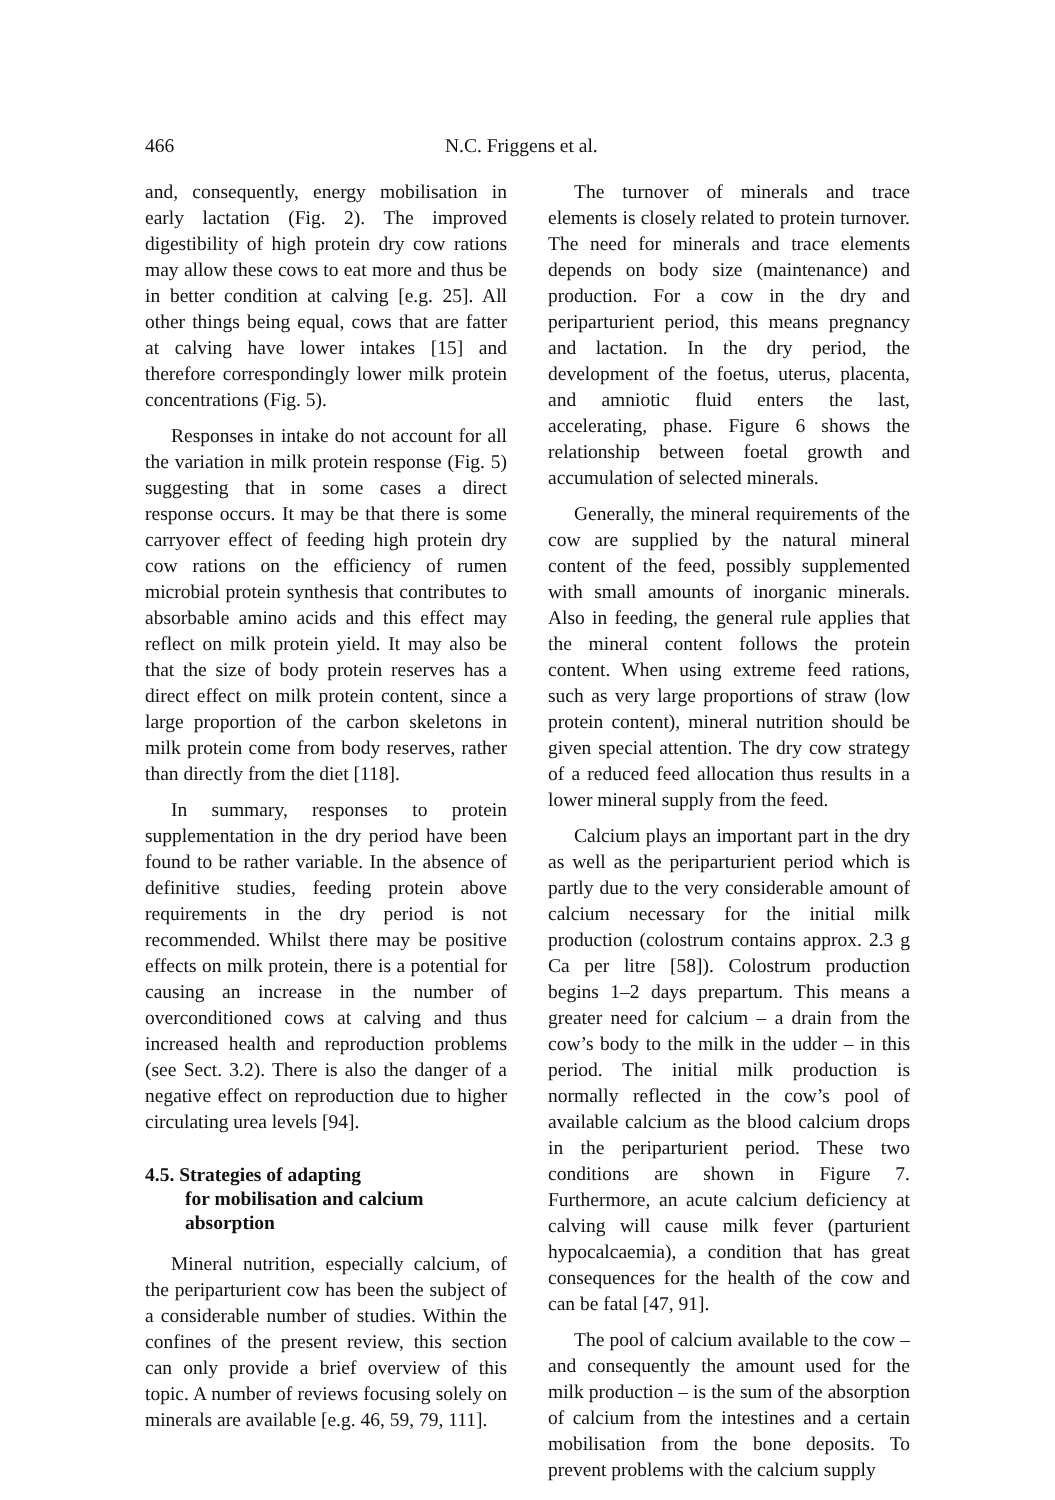466 N.C. Friggens et al.
and, consequently, energy mobilisation in early lactation (Fig. 2). The improved digestibility of high protein dry cow rations may allow these cows to eat more and thus be in better condition at calving [e.g. 25]. All other things being equal, cows that are fatter at calving have lower intakes [15] and therefore correspondingly lower milk protein concentrations (Fig. 5).
Responses in intake do not account for all the variation in milk protein response (Fig. 5) suggesting that in some cases a direct response occurs. It may be that there is some carryover effect of feeding high protein dry cow rations on the efficiency of rumen microbial protein synthesis that contributes to absorbable amino acids and this effect may reflect on milk protein yield. It may also be that the size of body protein reserves has a direct effect on milk protein content, since a large proportion of the carbon skeletons in milk protein come from body reserves, rather than directly from the diet [118].
In summary, responses to protein supplementation in the dry period have been found to be rather variable. In the absence of definitive studies, feeding protein above requirements in the dry period is not recommended. Whilst there may be positive effects on milk protein, there is a potential for causing an increase in the number of overconditioned cows at calving and thus increased health and reproduction problems (see Sect. 3.2). There is also the danger of a negative effect on reproduction due to higher circulating urea levels [94].
4.5. Strategies of adapting
for mobilisation and calcium absorption
Mineral nutrition, especially calcium, of the periparturient cow has been the subject of a considerable number of studies. Within the confines of the present review, this section can only provide a brief overview of this topic. A number of reviews focusing solely on minerals are available [e.g. 46, 59, 79, 111].
The turnover of minerals and trace elements is closely related to protein turnover. The need for minerals and trace elements depends on body size (maintenance) and production. For a cow in the dry and periparturient period, this means pregnancy and lactation. In the dry period, the development of the foetus, uterus, placenta, and amniotic fluid enters the last, accelerating, phase. Figure 6 shows the relationship between foetal growth and accumulation of selected minerals.
Generally, the mineral requirements of the cow are supplied by the natural mineral content of the feed, possibly supplemented with small amounts of inorganic minerals. Also in feeding, the general rule applies that the mineral content follows the protein content. When using extreme feed rations, such as very large proportions of straw (low protein content), mineral nutrition should be given special attention. The dry cow strategy of a reduced feed allocation thus results in a lower mineral supply from the feed.
Calcium plays an important part in the dry as well as the periparturient period which is partly due to the very considerable amount of calcium necessary for the initial milk production (colostrum contains approx. 2.3 g Ca per litre [58]). Colostrum production begins 1–2 days prepartum. This means a greater need for calcium – a drain from the cow’s body to the milk in the udder – in this period. The initial milk production is normally reflected in the cow’s pool of available calcium as the blood calcium drops in the periparturient period. These two conditions are shown in Figure 7. Furthermore, an acute calcium deficiency at calving will cause milk fever (parturient hypocalcaemia), a condition that has great consequences for the health of the cow and can be fatal [47, 91].
The pool of calcium available to the cow – and consequently the amount used for the milk production – is the sum of the absorption of calcium from the intestines and a certain mobilisation from the bone deposits. To prevent problems with the calcium supply